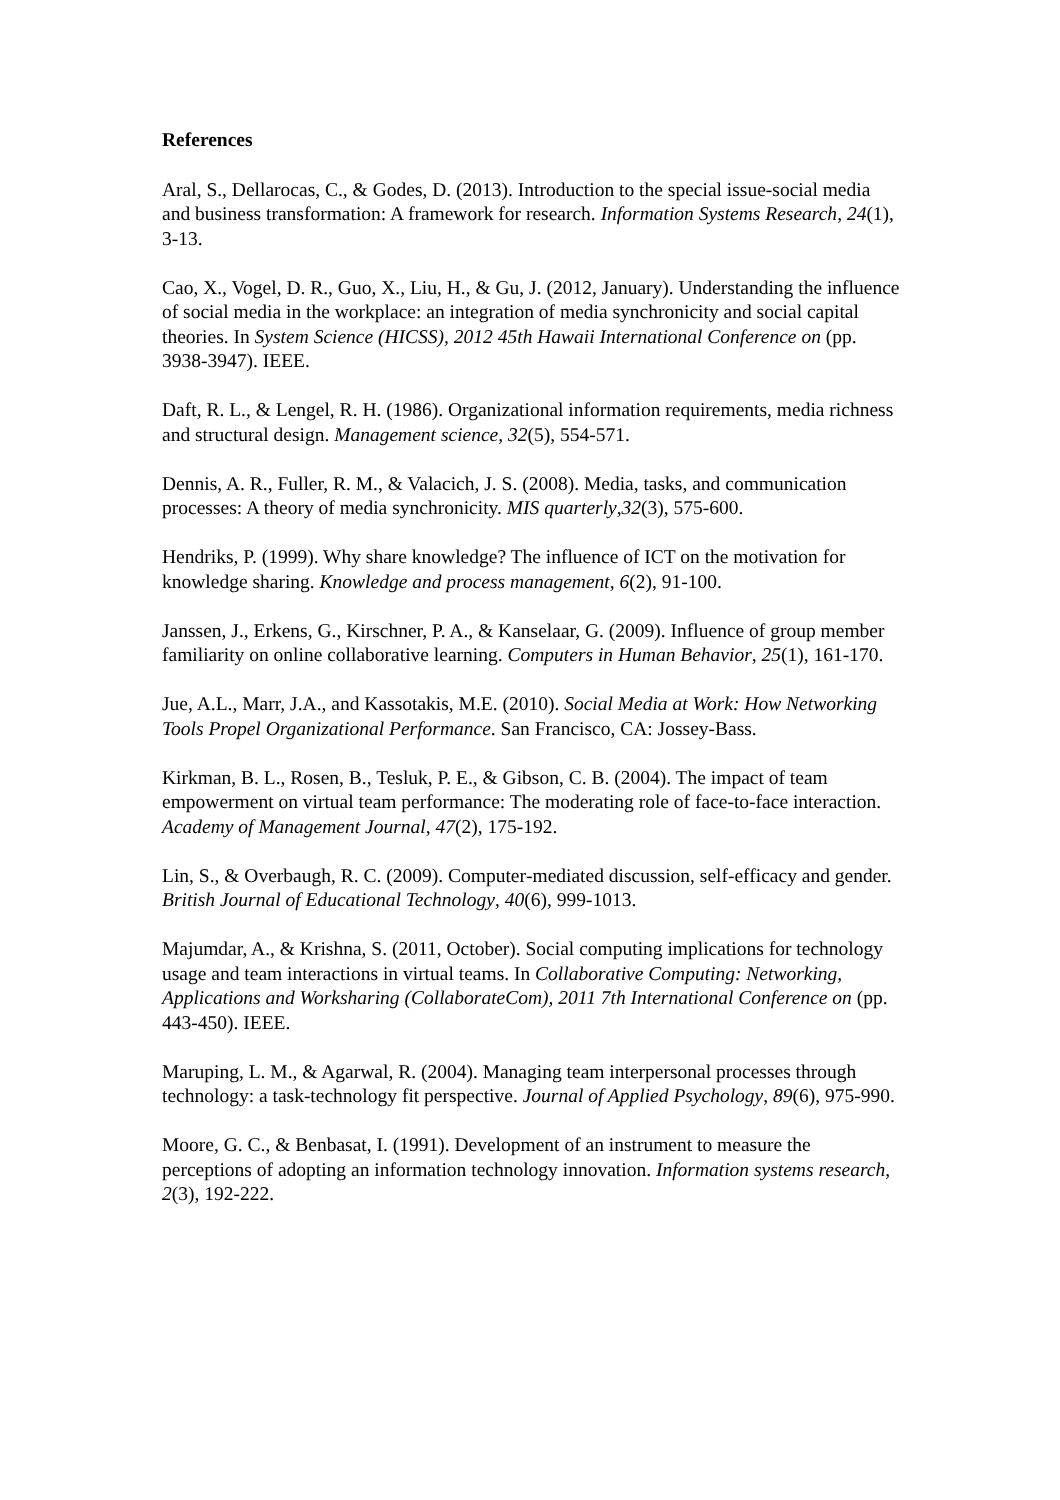References
Aral, S., Dellarocas, C., & Godes, D. (2013). Introduction to the special issue-social media and business transformation: A framework for research. Information Systems Research, 24(1), 3-13.
Cao, X., Vogel, D. R., Guo, X., Liu, H., & Gu, J. (2012, January). Understanding the influence of social media in the workplace: an integration of media synchronicity and social capital theories. In System Science (HICSS), 2012 45th Hawaii International Conference on (pp. 3938-3947). IEEE.
Daft, R. L., & Lengel, R. H. (1986). Organizational information requirements, media richness and structural design. Management science, 32(5), 554-571.
Dennis, A. R., Fuller, R. M., & Valacich, J. S. (2008). Media, tasks, and communication processes: A theory of media synchronicity. MIS quarterly,32(3), 575-600.
Hendriks, P. (1999). Why share knowledge? The influence of ICT on the motivation for knowledge sharing. Knowledge and process management, 6(2), 91-100.
Janssen, J., Erkens, G., Kirschner, P. A., & Kanselaar, G. (2009). Influence of group member familiarity on online collaborative learning. Computers in Human Behavior, 25(1), 161-170.
Jue, A.L., Marr, J.A., and Kassotakis, M.E. (2010). Social Media at Work: How Networking Tools Propel Organizational Performance. San Francisco, CA: Jossey-Bass.
Kirkman, B. L., Rosen, B., Tesluk, P. E., & Gibson, C. B. (2004). The impact of team empowerment on virtual team performance: The moderating role of face-to-face interaction. Academy of Management Journal, 47(2), 175-192.
Lin, S., & Overbaugh, R. C. (2009). Computer‐mediated discussion, self‐efficacy and gender. British Journal of Educational Technology, 40(6), 999-1013.
Majumdar, A., & Krishna, S. (2011, October). Social computing implications for technology usage and team interactions in virtual teams. In Collaborative Computing: Networking, Applications and Worksharing (CollaborateCom), 2011 7th International Conference on (pp. 443-450). IEEE.
Maruping, L. M., & Agarwal, R. (2004). Managing team interpersonal processes through technology: a task-technology fit perspective. Journal of Applied Psychology, 89(6), 975-990.
Moore, G. C., & Benbasat, I. (1991). Development of an instrument to measure the perceptions of adopting an information technology innovation. Information systems research, 2(3), 192-222.